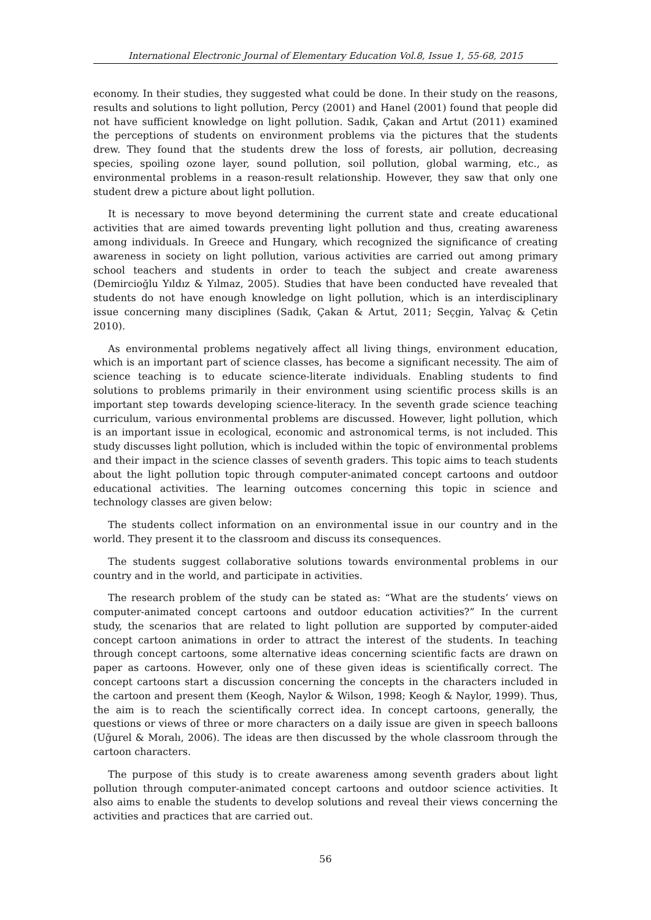International Electronic Journal of Elementary Education Vol.8, Issue 1, 55-68, 2015
economy. In their studies, they suggested what could be done. In their study on the reasons, results and solutions to light pollution, Percy (2001) and Hanel (2001) found that people did not have sufficient knowledge on light pollution. Sadık, Çakan and Artut (2011) examined the perceptions of students on environment problems via the pictures that the students drew. They found that the students drew the loss of forests, air pollution, decreasing species, spoiling ozone layer, sound pollution, soil pollution, global warming, etc., as environmental problems in a reason-result relationship. However, they saw that only one student drew a picture about light pollution.
It is necessary to move beyond determining the current state and create educational activities that are aimed towards preventing light pollution and thus, creating awareness among individuals. In Greece and Hungary, which recognized the significance of creating awareness in society on light pollution, various activities are carried out among primary school teachers and students in order to teach the subject and create awareness (Demircioğlu Yıldız & Yılmaz, 2005). Studies that have been conducted have revealed that students do not have enough knowledge on light pollution, which is an interdisciplinary issue concerning many disciplines (Sadık, Çakan & Artut, 2011; Seçgin, Yalvaç & Çetin 2010).
As environmental problems negatively affect all living things, environment education, which is an important part of science classes, has become a significant necessity. The aim of science teaching is to educate science-literate individuals. Enabling students to find solutions to problems primarily in their environment using scientific process skills is an important step towards developing science-literacy. In the seventh grade science teaching curriculum, various environmental problems are discussed. However, light pollution, which is an important issue in ecological, economic and astronomical terms, is not included. This study discusses light pollution, which is included within the topic of environmental problems and their impact in the science classes of seventh graders. This topic aims to teach students about the light pollution topic through computer-animated concept cartoons and outdoor educational activities. The learning outcomes concerning this topic in science and technology classes are given below:
The students collect information on an environmental issue in our country and in the world. They present it to the classroom and discuss its consequences.
The students suggest collaborative solutions towards environmental problems in our country and in the world, and participate in activities.
The research problem of the study can be stated as: “What are the students’ views on computer-animated concept cartoons and outdoor education activities?” In the current study, the scenarios that are related to light pollution are supported by computer-aided concept cartoon animations in order to attract the interest of the students. In teaching through concept cartoons, some alternative ideas concerning scientific facts are drawn on paper as cartoons. However, only one of these given ideas is scientifically correct. The concept cartoons start a discussion concerning the concepts in the characters included in the cartoon and present them (Keogh, Naylor & Wilson, 1998; Keogh & Naylor, 1999). Thus, the aim is to reach the scientifically correct idea. In concept cartoons, generally, the questions or views of three or more characters on a daily issue are given in speech balloons (Uğurel & Moralı, 2006). The ideas are then discussed by the whole classroom through the cartoon characters.
The purpose of this study is to create awareness among seventh graders about light pollution through computer-animated concept cartoons and outdoor science activities. It also aims to enable the students to develop solutions and reveal their views concerning the activities and practices that are carried out.
56